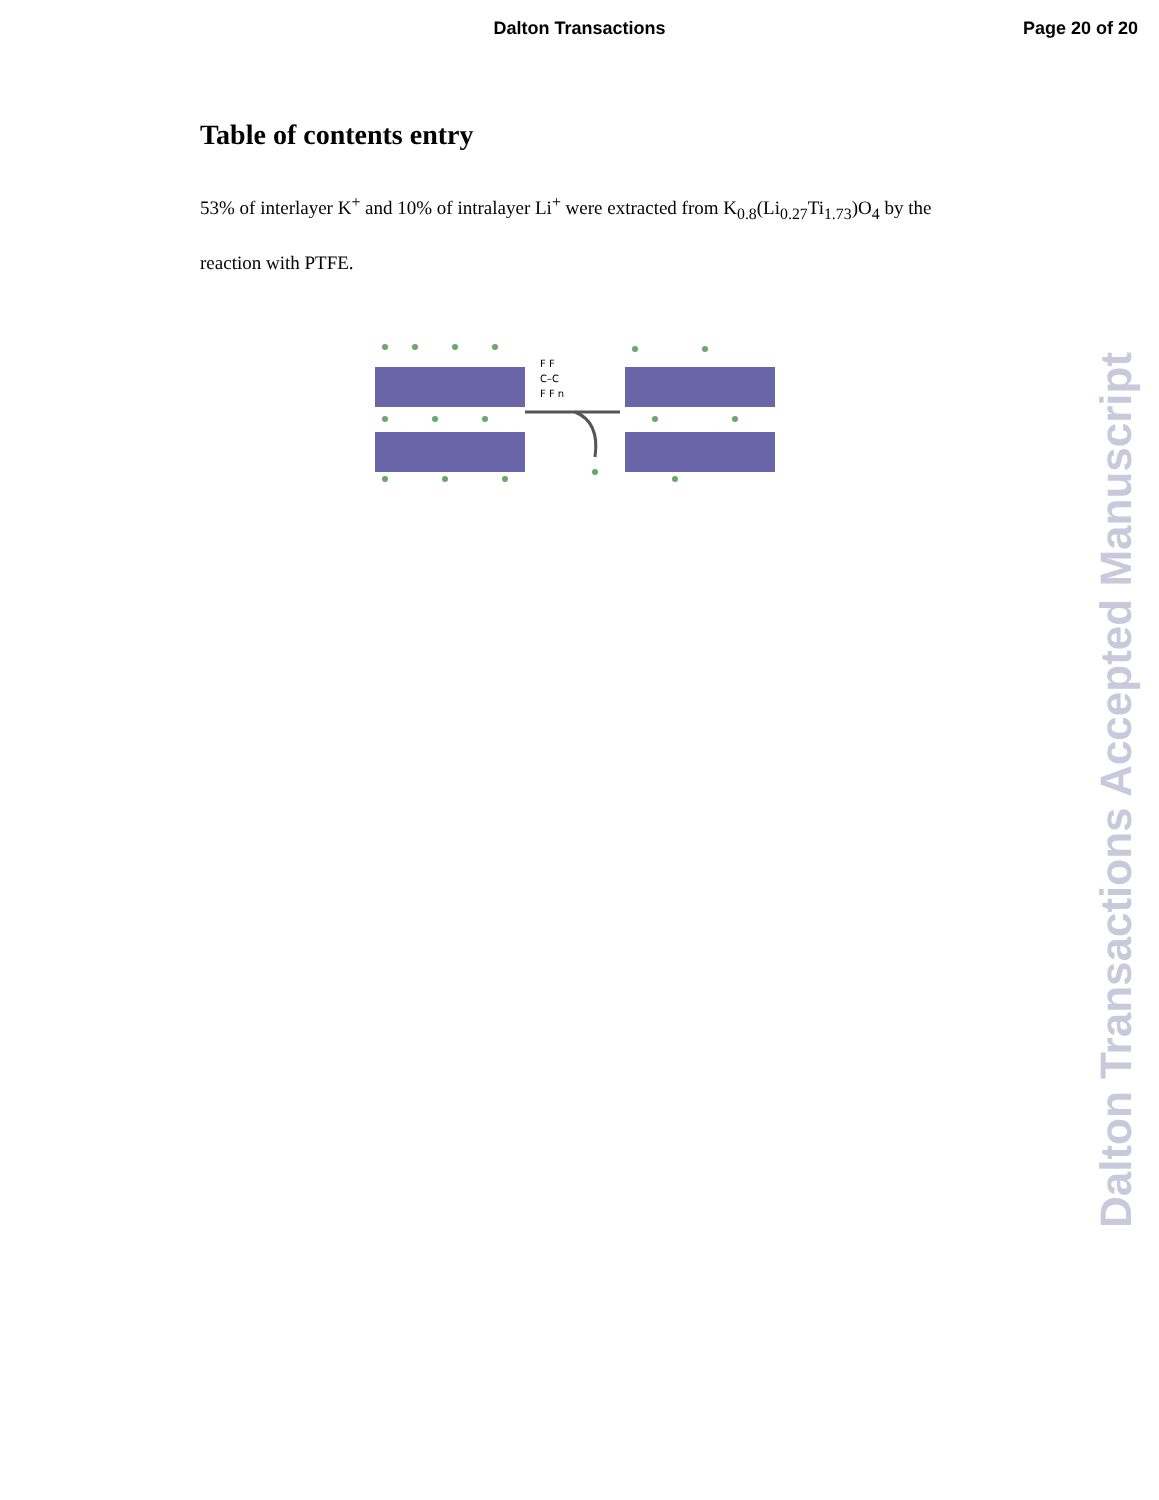Dalton Transactions
Page 20 of 20
Table of contents entry
53% of interlayer K<sup>+</sup> and 10% of intralayer Li<sup>+</sup> were extracted from K<sub>0.8</sub>(Li<sub>0.27</sub>Ti<sub>1.73</sub>)O<sub>4</sub> by the reaction with PTFE.
F F
C–C
F F n
Dalton Transactions Accepted Manuscript